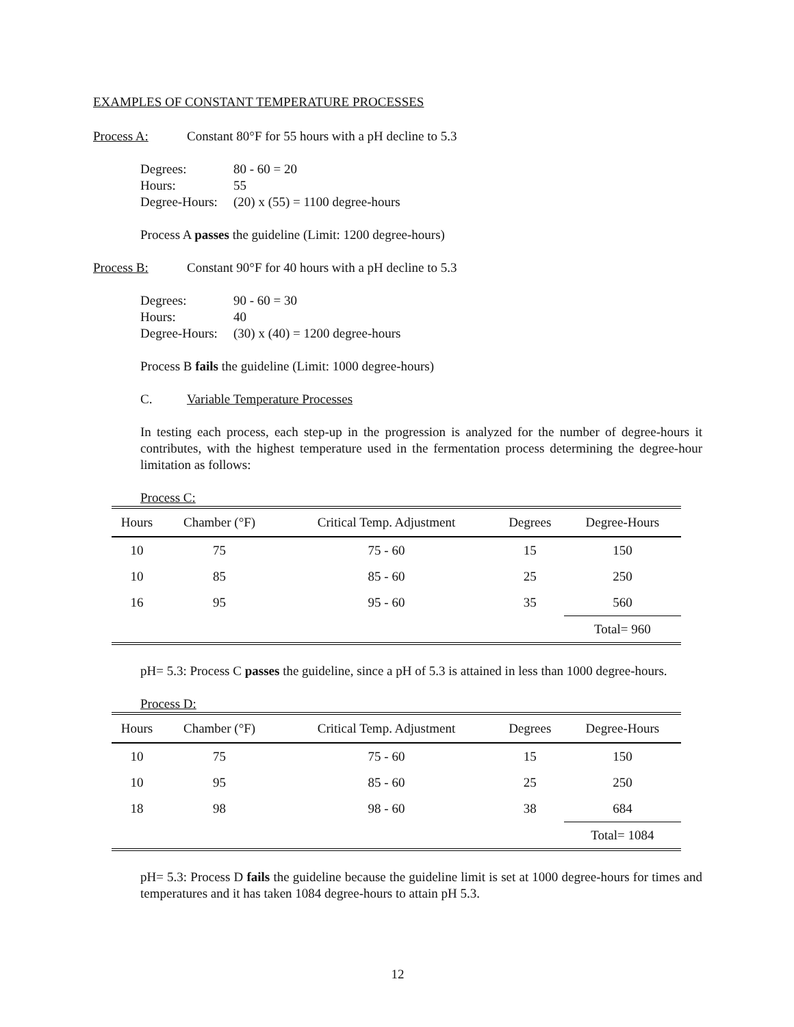EXAMPLES OF CONSTANT TEMPERATURE PROCESSES
Process A: Constant 80°F for 55 hours with a pH decline to 5.3
Degrees: 80 - 60 = 20
Hours: 55
Degree-Hours: (20) x (55) = 1100 degree-hours
Process A passes the guideline (Limit: 1200 degree-hours)
Process B: Constant 90°F for 40 hours with a pH decline to 5.3
Degrees: 90 - 60 = 30
Hours: 40
Degree-Hours: (30) x (40) = 1200 degree-hours
Process B fails the guideline (Limit: 1000 degree-hours)
C. Variable Temperature Processes
In testing each process, each step-up in the progression is analyzed for the number of degree-hours it contributes, with the highest temperature used in the fermentation process determining the degree-hour limitation as follows:
Process C:
| Hours | Chamber (°F) | Critical Temp. Adjustment | Degrees | Degree-Hours |
| --- | --- | --- | --- | --- |
| 10 | 75 | 75 - 60 | 15 | 150 |
| 10 | 85 | 85 - 60 | 25 | 250 |
| 16 | 95 | 95 - 60 | 35 | 560 |
| | | | | Total= 960 |
pH= 5.3: Process C passes the guideline, since a pH of 5.3 is attained in less than 1000 degree-hours.
Process D:
| Hours | Chamber (°F) | Critical Temp. Adjustment | Degrees | Degree-Hours |
| --- | --- | --- | --- | --- |
| 10 | 75 | 75 - 60 | 15 | 150 |
| 10 | 95 | 85 - 60 | 25 | 250 |
| 18 | 98 | 98 - 60 | 38 | 684 |
| | | | | Total= 1084 |
pH= 5.3: Process D fails the guideline because the guideline limit is set at 1000 degree-hours for times and temperatures and it has taken 1084 degree-hours to attain pH 5.3.
12